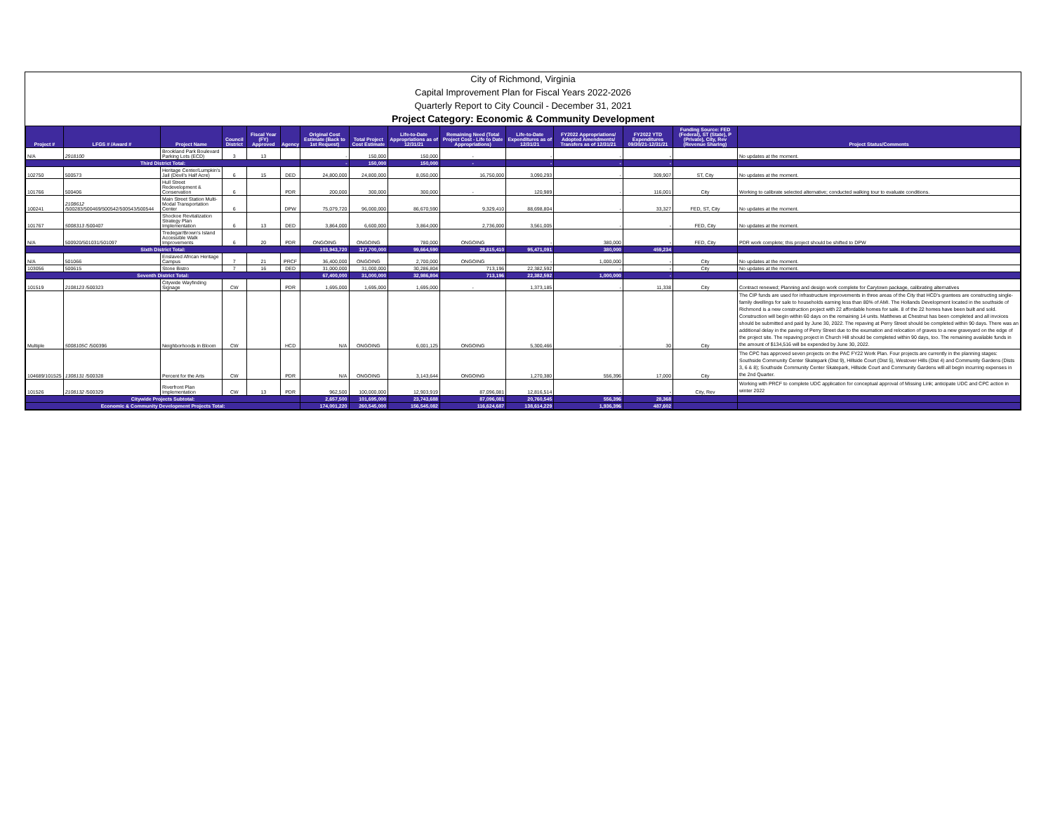City of Richmond, Virginia
Capital Improvement Plan for Fiscal Years 2022-2026
Quarterly Report to City Council - December 31, 2021
Project Category: Economic & Community Development
| Project # | LFGS # /Award # | Project Name | Council District | Fiscal Year (FY) Approved | Agency | Original Cost Estimate (Back to 1st Request) | Total Project Cost Estimate | Life-to-Date Appropriations as of 12/31/21 | Remaining Need (Total Project Cost - Life to Date Appropriations) | Life-to-Date Expenditures as of 12/31/21 | FY2022 Appropriations/ Adopted Amendments/ Transfers as of 12/31/21 | FY2022 YTD Expenditures 09/30/21-12/31/21 | Funding Source: FED (Federal), ST (State), P (Private), City, Rev (Revenue Sharing) | Project Status/Comments |
| --- | --- | --- | --- | --- | --- | --- | --- | --- | --- | --- | --- | --- | --- | --- |
| N/A | 2918100 | Brookland Park Boulevard Parking Lots (ECD) | 3 | 13 | | - | 150,000 | 150,000 | - | - | - | - | | No updates at the moment. |
| Third District Total: | | | | | | - | 150,000 | 150,000 | - | - | - | - | | |
| 102750 | 500573 | Heritage Center/Lumpkin's Jail (Devil's Half Acre) | 6 | 15 | DED | 24,800,000 | 24,800,000 | 8,050,000 | 16,750,000 | 3,090,293 | - | 309,907 | ST, City | No updates at the moment. |
| 101766 | 500406 | Hull Street Redevelopment & Conservation | 6 | | PDR | 200,000 | 300,000 | 300,000 | - | 120,989 | - | 116,001 | City | Working to calibrate selected alternative; conducted walking tour to evaluate conditions. |
| 100241 | 2108612 /500283/500469/500542/500543/500544 | Main Street Station Multi-Modal Transportation Center | 6 | | DPW | 75,079,720 | 96,000,000 | 86,670,590 | 9,329,410 | 88,698,804 | - | 33,327 | FED, ST, City | No updates at the moment. |
| 101767 | 5008313 /500407 | Shockoe Revitalization Strategy Plan Implementation | 6 | 13 | DED | 3,864,000 | 6,600,000 | 3,864,000 | 2,736,000 | 3,561,005 | - | - | FED, City | No updates at the moment. |
| N/A | 500920/501031/501097 | Tredegar/Brown's Island Accessible Walk Improvements | 6 | 20 | PDR | ONGOING | ONGOING | 780,000 | ONGOING | - | 380,000 | - | FED, City | PDR work complete; this project should be shifted to DPW |
| Sixth District Total: | | | | | | 103,943,720 | 127,700,000 | 99,664,590 | 28,815,410 | 95,471,091 | 380,000 | 459,234 | | |
| N/A | 501066 | Enslaved African Heritage Campus | 7 | 21 | PRCF | 36,400,000 | ONGOING | 2,700,000 | ONGOING | - | 1,000,000 | - | City | No updates at the moment. |
| 103056 | 500615 | Stone Bistro | 7 | 16 | DED | 31,000,000 | 31,000,000 | 30,286,804 | 713,196 | 22,382,592 | - | - | City | No updates at the moment. |
| Seventh District Total: | | | | | | 67,400,000 | 31,000,000 | 32,986,804 | 713,196 | 22,382,592 | 1,000,000 | - | | |
| 101519 | 2108123 /500323 | Citywide Wayfinding Signage | CW | | PDR | 1,695,000 | 1,695,000 | 1,695,000 | - | 1,373,185 | - | 11,338 | City | Contract renewed; Planning and design work complete for Carytown package, calibrating alternatives |
| Multiple | 5008105C /500396 | Neighborhoods in Bloom | CW | | HCD | N/A | ONGOING | 6,001,125 | ONGOING | 5,300,466 | - | 30 | City | The CIP funds are used for infrastructure improvements in three areas of the City that HCD's grantees are constructing single-family dwellings for sale to households earning less than 80% of AMI. The Hollands Development located in the southside of Richmond is a new construction project with 22 affordable homes for sale. 8 of the 22 homes have been built and sold. Construction will begin within 60 days on the remaining 14 units. Matthews at Chestnut has been completed and all invoices should be submitted and paid by June 30, 2022. The repaving at Perry Street should be completed within 90 days. There was an additional delay in the paving of Perry Street due to the exumation and relocation of graves to a new graveyard on the edge of the project site. The repaving project in Church Hill should be completed within 90 days, too. The remaining available funds in the amount of $134,516 will be expended by June 30, 2022. |
| 104689/101525 | 1308131 /500328 | Percent for the Arts | CW | | PDR | N/A | ONGOING | 3,143,644 | ONGOING | 1,270,380 | 556,396 | 17,000 | City | The CPC has approved seven projects on the PAC FY22 Work Plan. Four projects are currently in the planning stages: Southside Community Center Skatepark (Dist 9), Hillside Court (Dist 5), Westover Hills (Dist 4) and Community Gardens (Dists 3, 6 & 8); Southside Community Center Skatepark, Hillside Court and Community Gardens will all begin incurring expenses in the 2nd Quarter. |
| 101526 | 2108132 /500329 | Riverfront Plan Implementation | CW | 13 | PDR | 962,500 | 100,000,000 | 12,903,919 | 87,096,081 | 12,816,514 | - | - | City, Rev | Working with PRCF to complete UDC application for conceptual approval of Missing Link; anticipate UDC and CPC action in winter 2022 |
| Citywide Projects Subtotal: | | | | | | 2,657,500 | 101,695,000 | 23,743,688 | 87,096,081 | 20,760,545 | 556,396 | 28,368 | | |
| Economic & Community Development Projects Total: | | | | | | 174,001,220 | 260,545,000 | 156,545,082 | 116,624,687 | 138,614,229 | 1,936,396 | 487,602 | | |